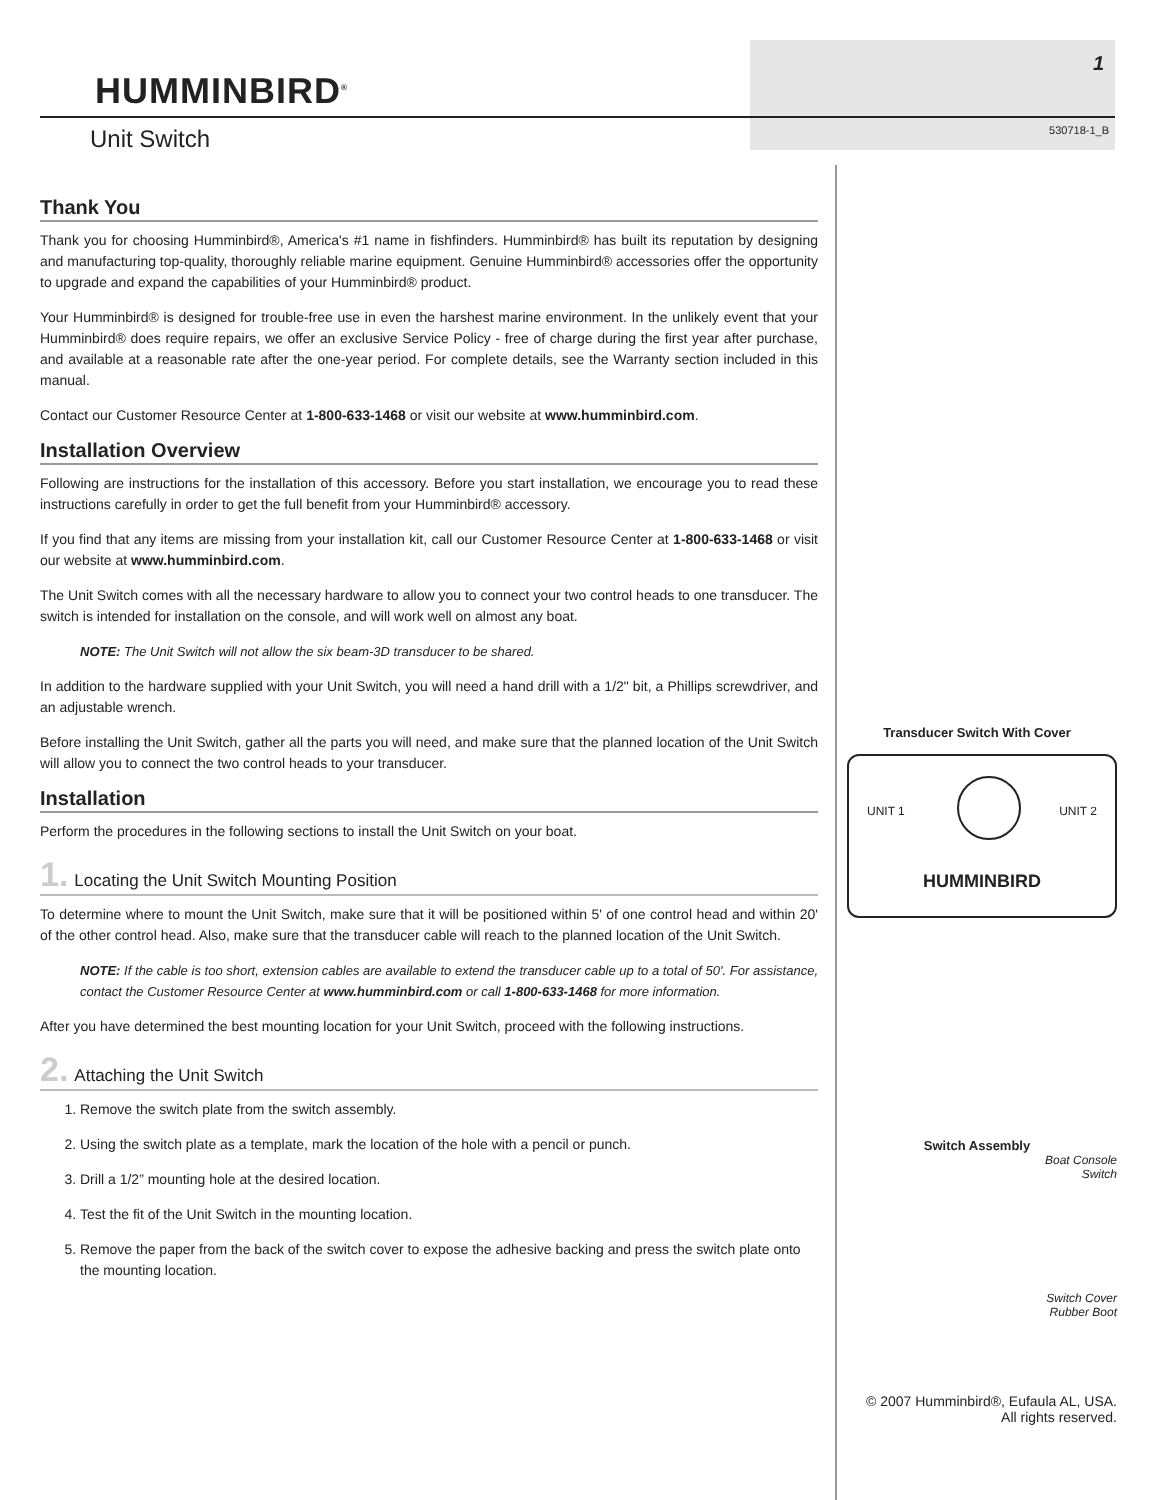HUMMINBIRD<sup>®</sup>
Unit Switch
1
530718-1_B
Thank You
Thank you for choosing Humminbird®, America's #1 name in fishfinders. Humminbird® has built its reputation by designing and manufacturing top-quality, thoroughly reliable marine equipment. Genuine Humminbird® accessories offer the opportunity to upgrade and expand the capabilities of your Humminbird® product.
Your Humminbird® is designed for trouble-free use in even the harshest marine environment. In the unlikely event that your Humminbird® does require repairs, we offer an exclusive Service Policy - free of charge during the first year after purchase, and available at a reasonable rate after the one-year period. For complete details, see the Warranty section included in this manual.
Contact our Customer Resource Center at 1-800-633-1468 or visit our website at www.humminbird.com.
Installation Overview
Following are instructions for the installation of this accessory. Before you start installation, we encourage you to read these instructions carefully in order to get the full benefit from your Humminbird® accessory.
If you find that any items are missing from your installation kit, call our Customer Resource Center at 1-800-633-1468 or visit our website at www.humminbird.com.
The Unit Switch comes with all the necessary hardware to allow you to connect your two control heads to one transducer. The switch is intended for installation on the console, and will work well on almost any boat.
NOTE: The Unit Switch will not allow the six beam-3D transducer to be shared.
In addition to the hardware supplied with your Unit Switch, you will need a hand drill with a 1/2" bit, a Phillips screwdriver, and an adjustable wrench.
Before installing the Unit Switch, gather all the parts you will need, and make sure that the planned location of the Unit Switch will allow you to connect the two control heads to your transducer.
Installation
Perform the procedures in the following sections to install the Unit Switch on your boat.
1. Locating the Unit Switch Mounting Position
To determine where to mount the Unit Switch, make sure that it will be positioned within 5' of one control head and within 20' of the other control head. Also, make sure that the transducer cable will reach to the planned location of the Unit Switch.
NOTE: If the cable is too short, extension cables are available to extend the transducer cable up to a total of 50'. For assistance, contact the Customer Resource Center at www.humminbird.com or call 1-800-633-1468 for more information.
After you have determined the best mounting location for your Unit Switch, proceed with the following instructions.
2. Attaching the Unit Switch
1. Remove the switch plate from the switch assembly.
2. Using the switch plate as a template, mark the location of the hole with a pencil or punch.
3. Drill a 1/2” mounting hole at the desired location.
4. Test the fit of the Unit Switch in the mounting location.
5. Remove the paper from the back of the switch cover to expose the adhesive backing and press the switch plate onto the mounting location.
Transducer Switch With Cover
UNIT 1 UNIT 2
HUMMINBIRD
Switch Assembly
Boat Console
Switch
Switch Cover
Rubber Boot
© 2007 Humminbird®, Eufaula AL, USA.
All rights reserved.